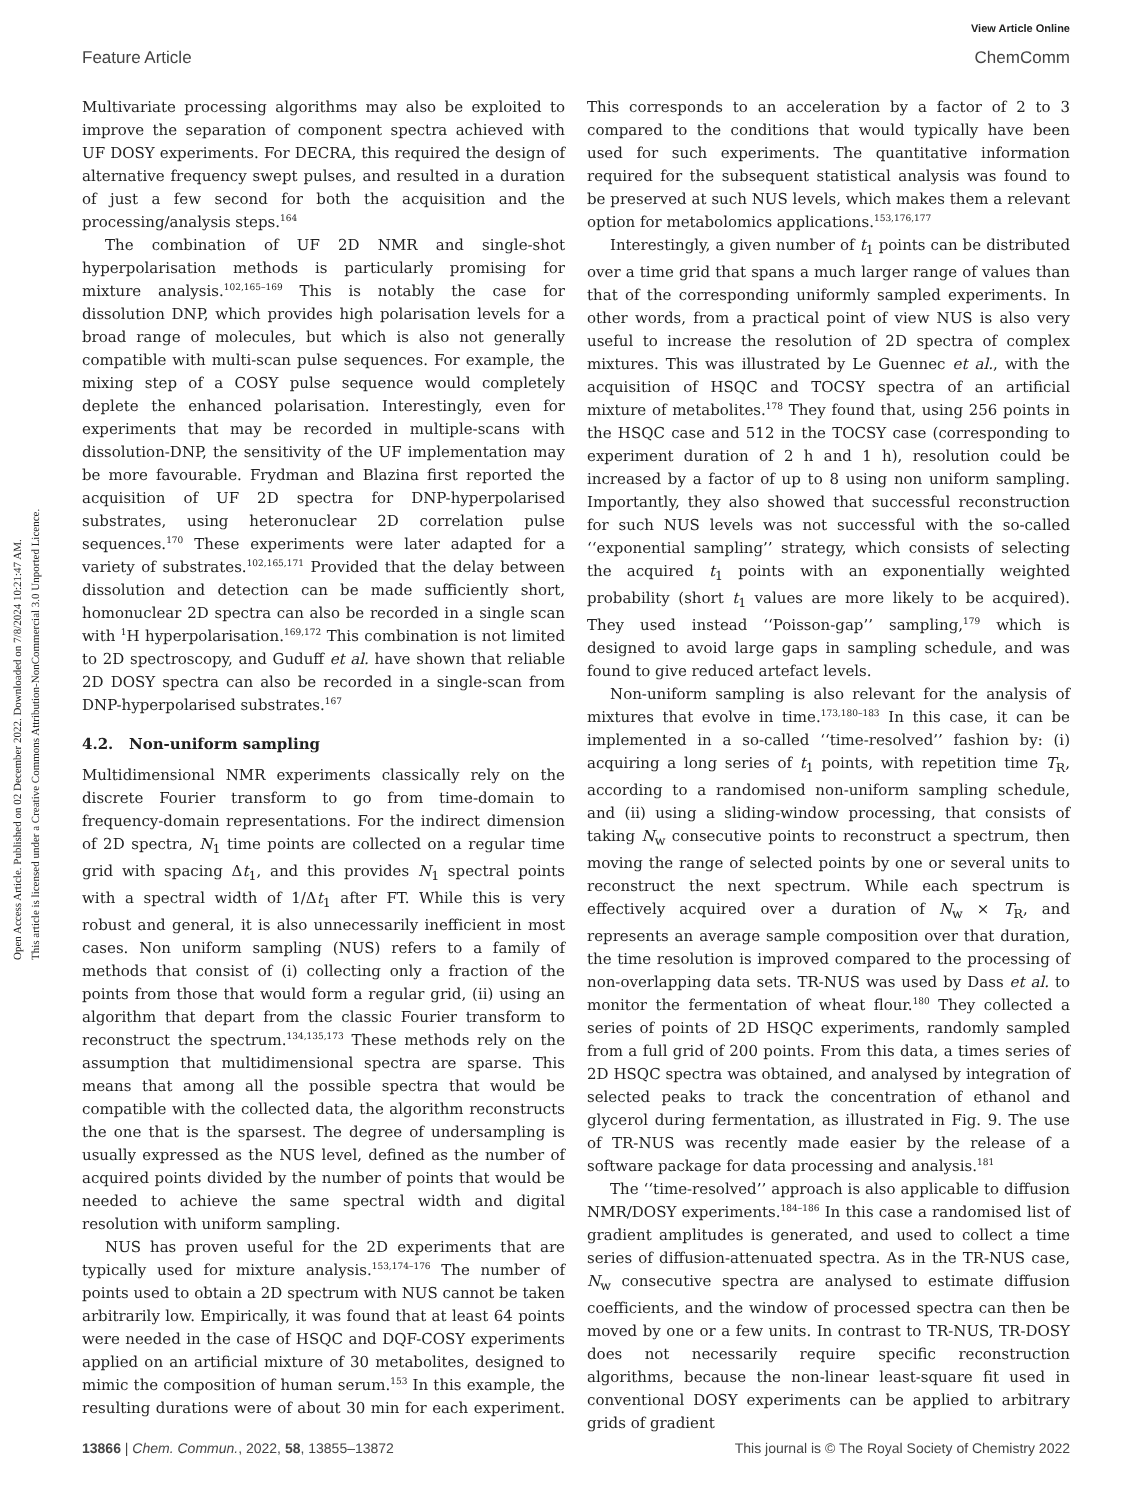Open Access Article. Published on 02 December 2022. Downloaded on 7/8/2024 10:21:47 AM.
This article is licensed under a Creative Commons Attribution-NonCommercial 3.0 Unported Licence.
View Article Online
Feature Article ChemComm
Multivariate processing algorithms may also be exploited to improve the separation of component spectra achieved with UF DOSY experiments. For DECRA, this required the design of alternative frequency swept pulses, and resulted in a duration of just a few second for both the acquisition and the processing/analysis steps.<sup>164</sup>
The combination of UF 2D NMR and single-shot hyperpolarisation methods is particularly promising for mixture analysis.<sup>102,165–169</sup> This is notably the case for dissolution DNP, which provides high polarisation levels for a broad range of molecules, but which is also not generally compatible with multi-scan pulse sequences. For example, the mixing step of a COSY pulse sequence would completely deplete the enhanced polarisation. Interestingly, even for experiments that may be recorded in multiple-scans with dissolution-DNP, the sensitivity of the UF implementation may be more favourable. Frydman and Blazina first reported the acquisition of UF 2D spectra for DNP-hyperpolarised substrates, using heteronuclear 2D correlation pulse sequences.<sup>170</sup> These experiments were later adapted for a variety of substrates.<sup>102,165,171</sup> Provided that the delay between dissolution and detection can be made sufficiently short, homonuclear 2D spectra can also be recorded in a single scan with <sup>1</sup>H hyperpolarisation.<sup>169,172</sup> This combination is not limited to 2D spectroscopy, and Guduff et al. have shown that reliable 2D DOSY spectra can also be recorded in a single-scan from DNP-hyperpolarised substrates.<sup>167</sup>
4.2. Non-uniform sampling
Multidimensional NMR experiments classically rely on the discrete Fourier transform to go from time-domain to frequency-domain representations. For the indirect dimension of 2D spectra, N<sub>1</sub> time points are collected on a regular time grid with spacing Δt<sub>1</sub>, and this provides N<sub>1</sub> spectral points with a spectral width of 1/Δt<sub>1</sub> after FT. While this is very robust and general, it is also unnecessarily inefficient in most cases. Non uniform sampling (NUS) refers to a family of methods that consist of (i) collecting only a fraction of the points from those that would form a regular grid, (ii) using an algorithm that depart from the classic Fourier transform to reconstruct the spectrum.<sup>134,135,173</sup> These methods rely on the assumption that multidimensional spectra are sparse. This means that among all the possible spectra that would be compatible with the collected data, the algorithm reconstructs the one that is the sparsest. The degree of undersampling is usually expressed as the NUS level, defined as the number of acquired points divided by the number of points that would be needed to achieve the same spectral width and digital resolution with uniform sampling.
NUS has proven useful for the 2D experiments that are typically used for mixture analysis.<sup>153,174–176</sup> The number of points used to obtain a 2D spectrum with NUS cannot be taken arbitrarily low. Empirically, it was found that at least 64 points were needed in the case of HSQC and DQF-COSY experiments applied on an artificial mixture of 30 metabolites, designed to mimic the composition of human serum.<sup>153</sup> In this example, the resulting durations were of about 30 min for each experiment. This corresponds to an acceleration by a factor of 2 to 3 compared to the conditions that would typically have been used for such experiments. The quantitative information required for the subsequent statistical analysis was found to be preserved at such NUS levels, which makes them a relevant option for metabolomics applications.<sup>153,176,177</sup>
Interestingly, a given number of t<sub>1</sub> points can be distributed over a time grid that spans a much larger range of values than that of the corresponding uniformly sampled experiments. In other words, from a practical point of view NUS is also very useful to increase the resolution of 2D spectra of complex mixtures. This was illustrated by Le Guennec et al., with the acquisition of HSQC and TOCSY spectra of an artificial mixture of metabolites.<sup>178</sup> They found that, using 256 points in the HSQC case and 512 in the TOCSY case (corresponding to experiment duration of 2 h and 1 h), resolution could be increased by a factor of up to 8 using non uniform sampling. Importantly, they also showed that successful reconstruction for such NUS levels was not successful with the so-called ‘‘exponential sampling’’ strategy, which consists of selecting the acquired t<sub>1</sub> points with an exponentially weighted probability (short t<sub>1</sub> values are more likely to be acquired). They used instead ‘‘Poisson-gap’’ sampling,<sup>179</sup> which is designed to avoid large gaps in sampling schedule, and was found to give reduced artefact levels.
Non-uniform sampling is also relevant for the analysis of mixtures that evolve in time.<sup>173,180–183</sup> In this case, it can be implemented in a so-called ‘‘time-resolved’’ fashion by: (i) acquiring a long series of t<sub>1</sub> points, with repetition time T<sub>R</sub>, according to a randomised non-uniform sampling schedule, and (ii) using a sliding-window processing, that consists of taking N<sub>w</sub> consecutive points to reconstruct a spectrum, then moving the range of selected points by one or several units to reconstruct the next spectrum. While each spectrum is effectively acquired over a duration of N<sub>w</sub> × T<sub>R</sub>, and represents an average sample composition over that duration, the time resolution is improved compared to the processing of non-overlapping data sets. TR-NUS was used by Dass et al. to monitor the fermentation of wheat flour.<sup>180</sup> They collected a series of points of 2D HSQC experiments, randomly sampled from a full grid of 200 points. From this data, a times series of 2D HSQC spectra was obtained, and analysed by integration of selected peaks to track the concentration of ethanol and glycerol during fermentation, as illustrated in Fig. 9. The use of TR-NUS was recently made easier by the release of a software package for data processing and analysis.<sup>181</sup>
The ‘‘time-resolved’’ approach is also applicable to diffusion NMR/DOSY experiments.<sup>184–186</sup> In this case a randomised list of gradient amplitudes is generated, and used to collect a time series of diffusion-attenuated spectra. As in the TR-NUS case, N<sub>w</sub> consecutive spectra are analysed to estimate diffusion coefficients, and the window of processed spectra can then be moved by one or a few units. In contrast to TR-NUS, TR-DOSY does not necessarily require specific reconstruction algorithms, because the non-linear least-square fit used in conventional DOSY experiments can be applied to arbitrary grids of gradient
13866 | Chem. Commun., 2022, 58, 13855–13872 This journal is © The Royal Society of Chemistry 2022